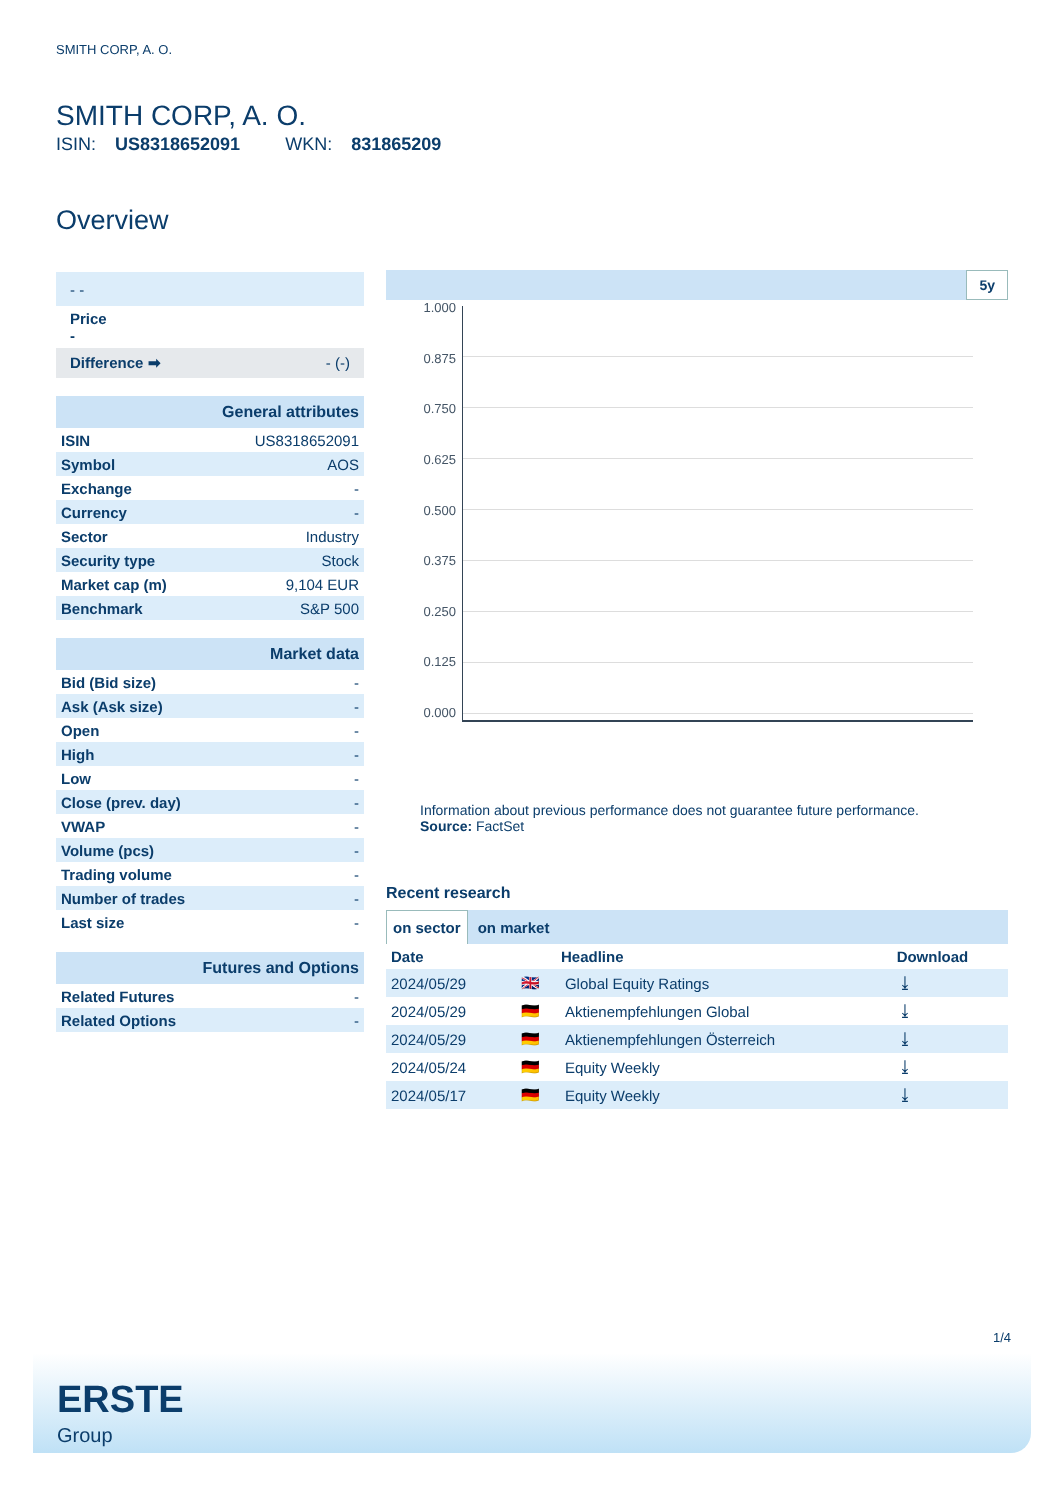SMITH CORP, A. O.
SMITH CORP, A. O.
ISIN: US8318652091 WKN: 831865209
Overview
| - - |
| Price - |
| Difference ➡ - (-) |
| General attributes | |
| ISIN | US8318652091 |
| Symbol | AOS |
| Exchange | - |
| Currency | - |
| Sector | Industry |
| Security type | Stock |
| Market cap (m) | 9,104 EUR |
| Benchmark | S&P 500 |
| Market data | |
| Bid (Bid size) | - |
| Ask (Ask size) | - |
| Open | - |
| High | - |
| Low | - |
| Close (prev. day) | - |
| VWAP | - |
| Volume (pcs) | - |
| Trading volume | - |
| Number of trades | - |
| Last size | - |
| Futures and Options | |
| Related Futures | - |
| Related Options | - |
5y
1.000
0.875
0.750
0.625
0.500
0.375
0.250
0.125
0.000
Information about previous performance does not guarantee future performance.
Source: FactSet
Recent research
on sector on market
| Date | | Headline | Download |
| --- | --- | --- | --- |
| 2024/05/29 | 🇬🇧 | Global Equity Ratings | ⤓ |
| 2024/05/29 | 🇩🇪 | Aktienempfehlungen Global | ⤓ |
| 2024/05/29 | 🇩🇪 | Aktienempfehlungen Österreich | ⤓ |
| 2024/05/24 | 🇩🇪 | Equity Weekly | ⤓ |
| 2024/05/17 | 🇩🇪 | Equity Weekly | ⤓ |
1/4
ERSTE
Group